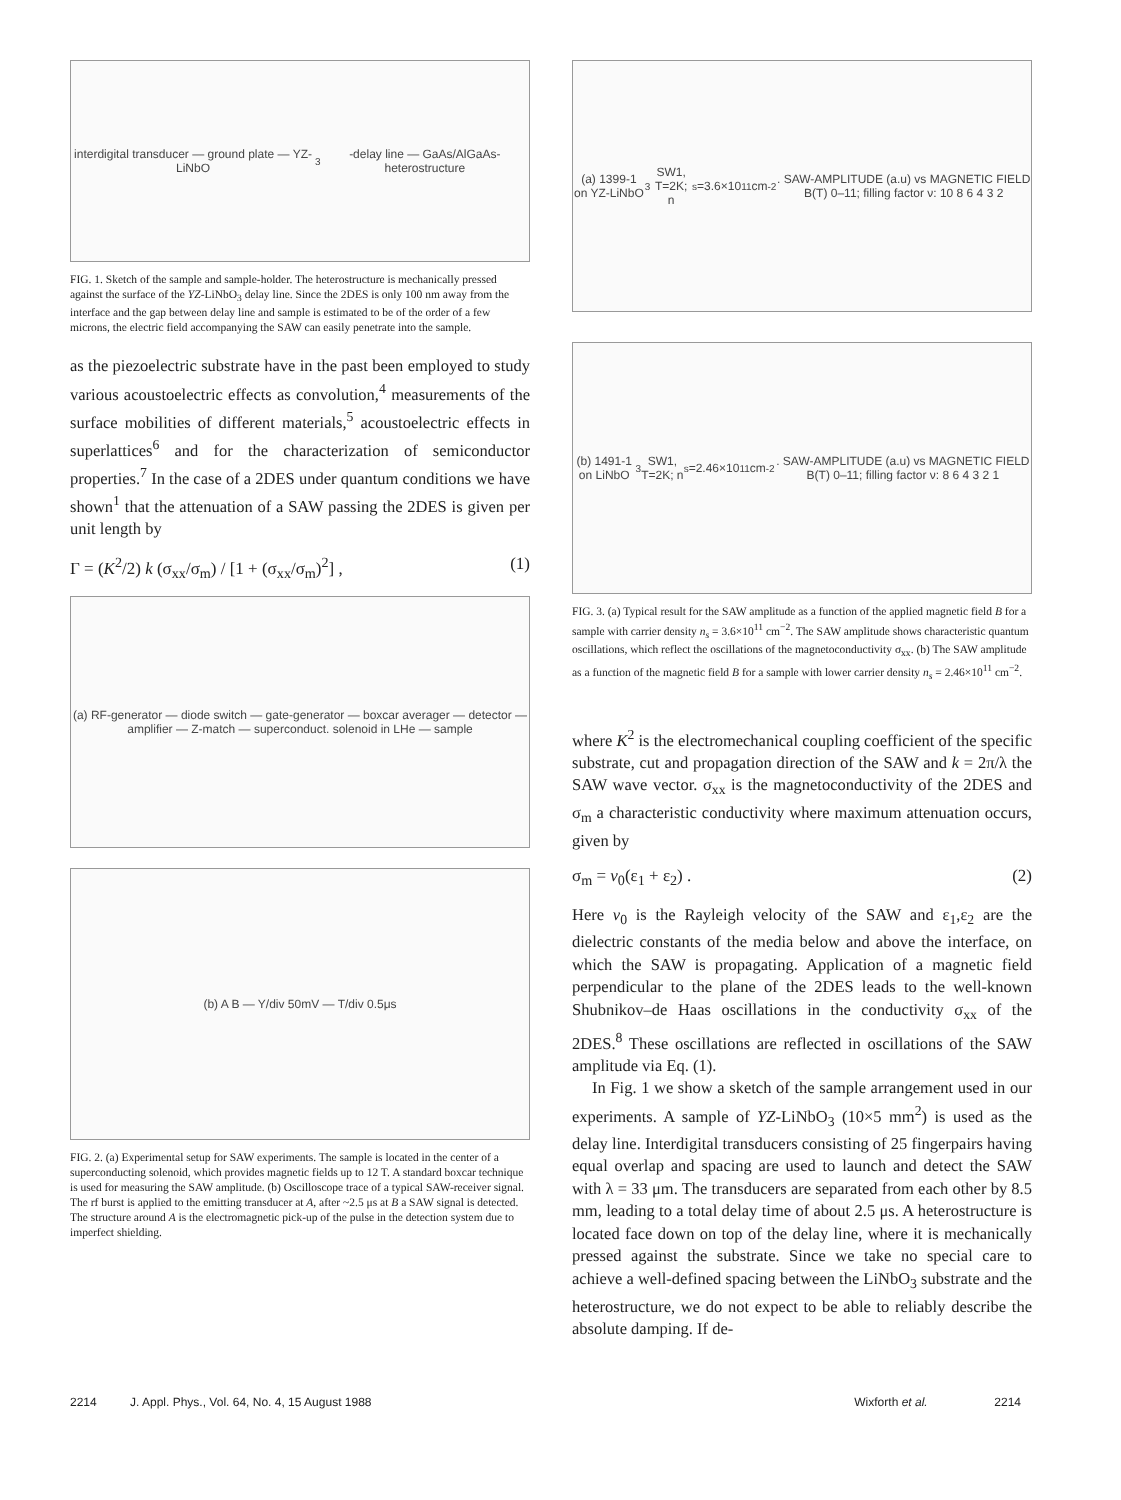interdigital transducer — ground plate — YZ-LiNbO<sub>3</sub>-delay line — GaAs/AlGaAs-heterostructure
FIG. 1. Sketch of the sample and sample-holder. The heterostructure is mechanically pressed against the surface of the YZ-LiNbO<sub>3</sub> delay line. Since the 2DES is only 100 nm away from the interface and the gap between delay line and sample is estimated to be of the order of a few microns, the electric field accompanying the SAW can easily penetrate into the sample.
as the piezoelectric substrate have in the past been employed to study various acoustoelectric effects as convolution,<sup>4</sup> measurements of the surface mobilities of different materials,<sup>5</sup> acoustoelectric effects in superlattices<sup>6</sup> and for the characterization of semiconductor properties.<sup>7</sup> In the case of a 2DES under quantum conditions we have shown<sup>1</sup> that the attenuation of a SAW passing the 2DES is given per unit length by
Γ = (K<sup>2</sup>/2) k (σ<sub>xx</sub>/σ<sub>m</sub>) / [1 + (σ<sub>xx</sub>/σ<sub>m</sub>)<sup>2</sup>] , (1)
(a) RF-generator — diode switch — gate-generator — boxcar averager — detector — amplifier — Z-match — superconduct. solenoid in LHe — sample
(b) A B — Y/div 50mV — T/div 0.5μs
FIG. 2. (a) Experimental setup for SAW experiments. The sample is located in the center of a superconducting solenoid, which provides magnetic fields up to 12 T. A standard boxcar technique is used for measuring the SAW amplitude. (b) Oscilloscope trace of a typical SAW-receiver signal. The rf burst is applied to the emitting transducer at A, after ~2.5 μs at B a SAW signal is detected. The structure around A is the electromagnetic pick-up of the pulse in the detection system due to imperfect shielding.
(a) 1399-1 on YZ-LiNbO<sub>3</sub> SW1, T=2K; n<sub>s</sub>=3.6×10<sup>11</sup>cm<sup>-2</sup>. SAW-AMPLITUDE (a.u) vs MAGNETIC FIELD B(T) 0–11; filling factor ν: 10 8 6 4 3 2
(b) 1491-1 on LiNbO<sub>3</sub> SW1, T=2K; n<sub>s</sub>=2.46×10<sup>11</sup>cm<sup>-2</sup>. SAW-AMPLITUDE (a.u) vs MAGNETIC FIELD B(T) 0–11; filling factor ν: 8 6 4 3 2 1
FIG. 3. (a) Typical result for the SAW amplitude as a function of the applied magnetic field B for a sample with carrier density n<sub>s</sub> = 3.6×10<sup>11</sup> cm<sup>−2</sup>. The SAW amplitude shows characteristic quantum oscillations, which reflect the oscillations of the magnetoconductivity σ<sub>xx</sub>. (b) The SAW amplitude as a function of the magnetic field B for a sample with lower carrier density n<sub>s</sub> = 2.46×10<sup>11</sup> cm<sup>−2</sup>.
where K<sup>2</sup> is the electromechanical coupling coefficient of the specific substrate, cut and propagation direction of the SAW and k = 2π/λ the SAW wave vector. σ<sub>xx</sub> is the magnetoconductivity of the 2DES and σ<sub>m</sub> a characteristic conductivity where maximum attenuation occurs, given by
σ<sub>m</sub> = v<sub>0</sub>(ε<sub>1</sub> + ε<sub>2</sub>) . (2)
Here v<sub>0</sub> is the Rayleigh velocity of the SAW and ε<sub>1</sub>,ε<sub>2</sub> are the dielectric constants of the media below and above the interface, on which the SAW is propagating. Application of a magnetic field perpendicular to the plane of the 2DES leads to the well-known Shubnikov–de Haas oscillations in the conductivity σ<sub>xx</sub> of the 2DES.<sup>8</sup> These oscillations are reflected in oscillations of the SAW amplitude via Eq. (1).
In Fig. 1 we show a sketch of the sample arrangement used in our experiments. A sample of YZ-LiNbO<sub>3</sub> (10×5 mm<sup>2</sup>) is used as the delay line. Interdigital transducers consisting of 25 fingerpairs having equal overlap and spacing are used to launch and detect the SAW with λ = 33 μm. The transducers are separated from each other by 8.5 mm, leading to a total delay time of about 2.5 μs. A heterostructure is located face down on top of the delay line, where it is mechanically pressed against the substrate. Since we take no special care to achieve a well-defined spacing between the LiNbO<sub>3</sub> substrate and the heterostructure, we do not expect to be able to reliably describe the absolute damping. If de-
2214 J. Appl. Phys., Vol. 64, No. 4, 15 August 1988 Wixforth et al. 2214